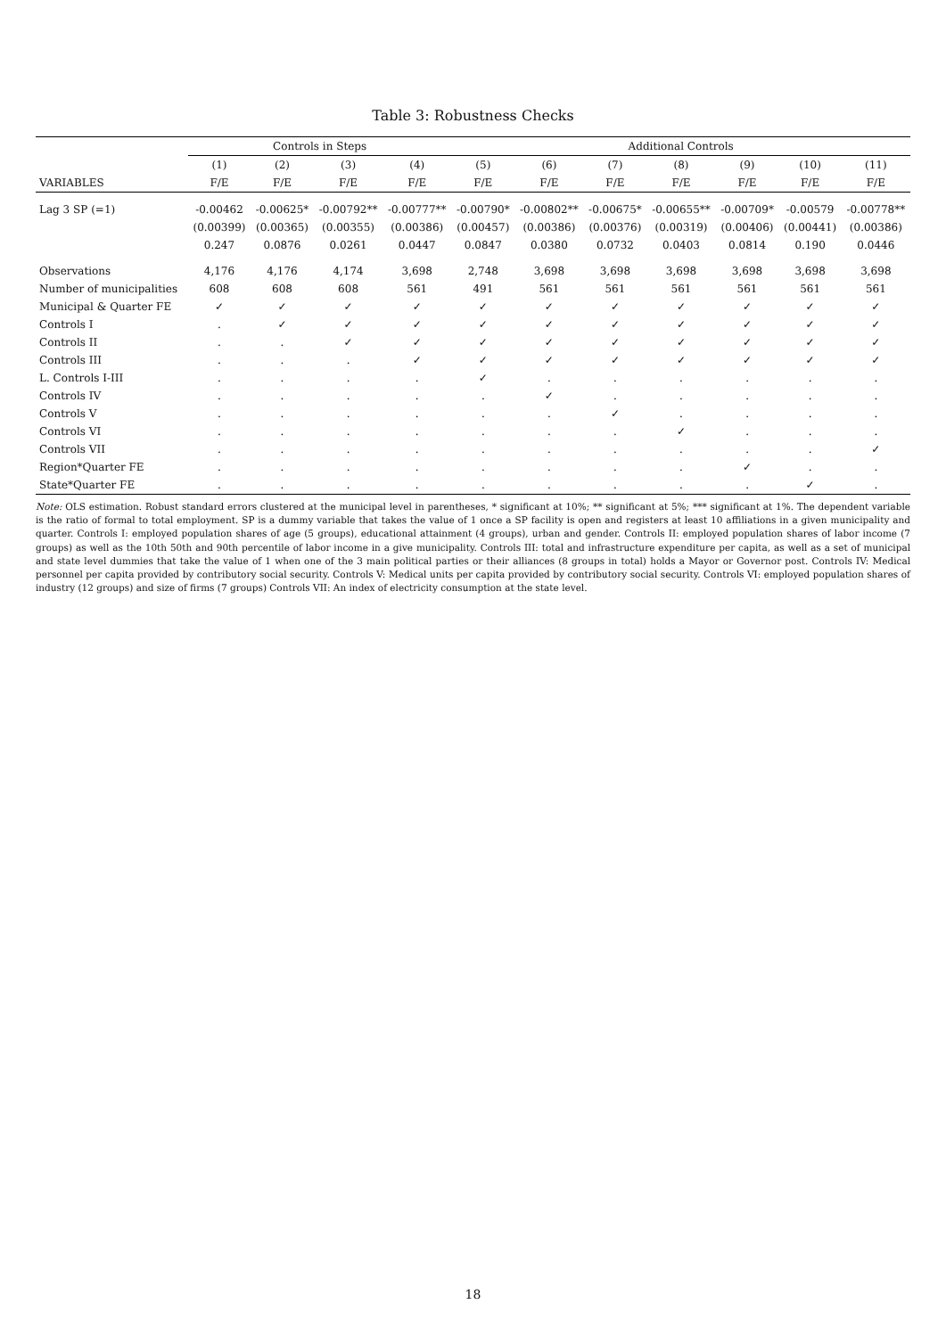Table 3: Robustness Checks
| | Controls in Steps | | | | Additional Controls | | | | | | |
| --- | --- | --- | --- | --- | --- | --- | --- | --- | --- | --- | --- |
| | (1) | (2) | (3) | (4) | (5) | (6) | (7) | (8) | (9) | (10) | (11) |
| VARIABLES | F/E | F/E | F/E | F/E | F/E | F/E | F/E | F/E | F/E | F/E | F/E |
| Lag 3 SP (=1) | -0.00462 | -0.00625* | -0.00792** | -0.00777** | -0.00790* | -0.00802** | -0.00675* | -0.00655** | -0.00709* | -0.00579 | -0.00778** |
| | (0.00399) | (0.00365) | (0.00355) | (0.00386) | (0.00457) | (0.00386) | (0.00376) | (0.00319) | (0.00406) | (0.00441) | (0.00386) |
| | 0.247 | 0.0876 | 0.0261 | 0.0447 | 0.0847 | 0.0380 | 0.0732 | 0.0403 | 0.0814 | 0.190 | 0.0446 |
| Observations | 4,176 | 4,176 | 4,174 | 3,698 | 2,748 | 3,698 | 3,698 | 3,698 | 3,698 | 3,698 | 3,698 |
| Number of municipalities | 608 | 608 | 608 | 561 | 491 | 561 | 561 | 561 | 561 | 561 | 561 |
| Municipal & Quarter FE | ✓ | ✓ | ✓ | ✓ | ✓ | ✓ | ✓ | ✓ | ✓ | ✓ | ✓ |
| Controls I | . | ✓ | ✓ | ✓ | ✓ | ✓ | ✓ | ✓ | ✓ | ✓ | ✓ |
| Controls II | . | . | ✓ | ✓ | ✓ | ✓ | ✓ | ✓ | ✓ | ✓ | ✓ |
| Controls III | . | . | . | ✓ | ✓ | ✓ | ✓ | ✓ | ✓ | ✓ | ✓ |
| L. Controls I-III | . | . | . | . | ✓ | . | . | . | . | . | . |
| Controls IV | . | . | . | . | . | ✓ | . | . | . | . | . |
| Controls V | . | . | . | . | . | . | ✓ | . | . | . | . |
| Controls VI | . | . | . | . | . | . | . | ✓ | . | . | . |
| Controls VII | . | . | . | . | . | . | . | . | . | . | ✓ |
| Region*Quarter FE | . | . | . | . | . | . | . | . | ✓ | . | . |
| State*Quarter FE | . | . | . | . | . | . | . | . | . | ✓ | . |
Note: OLS estimation. Robust standard errors clustered at the municipal level in parentheses, * significant at 10%; ** significant at 5%; *** significant at 1%. The dependent variable is the ratio of formal to total employment. SP is a dummy variable that takes the value of 1 once a SP facility is open and registers at least 10 affiliations in a given municipality and quarter. Controls I: employed population shares of age (5 groups), educational attainment (4 groups), urban and gender. Controls II: employed population shares of labor income (7 groups) as well as the 10th 50th and 90th percentile of labor income in a give municipality. Controls III: total and infrastructure expenditure per capita, as well as a set of municipal and state level dummies that take the value of 1 when one of the 3 main political parties or their alliances (8 groups in total) holds a Mayor or Governor post. Controls IV: Medical personnel per capita provided by contributory social security. Controls V: Medical units per capita provided by contributory social security. Controls VI: employed population shares of industry (12 groups) and size of firms (7 groups) Controls VII: An index of electricity consumption at the state level.
18